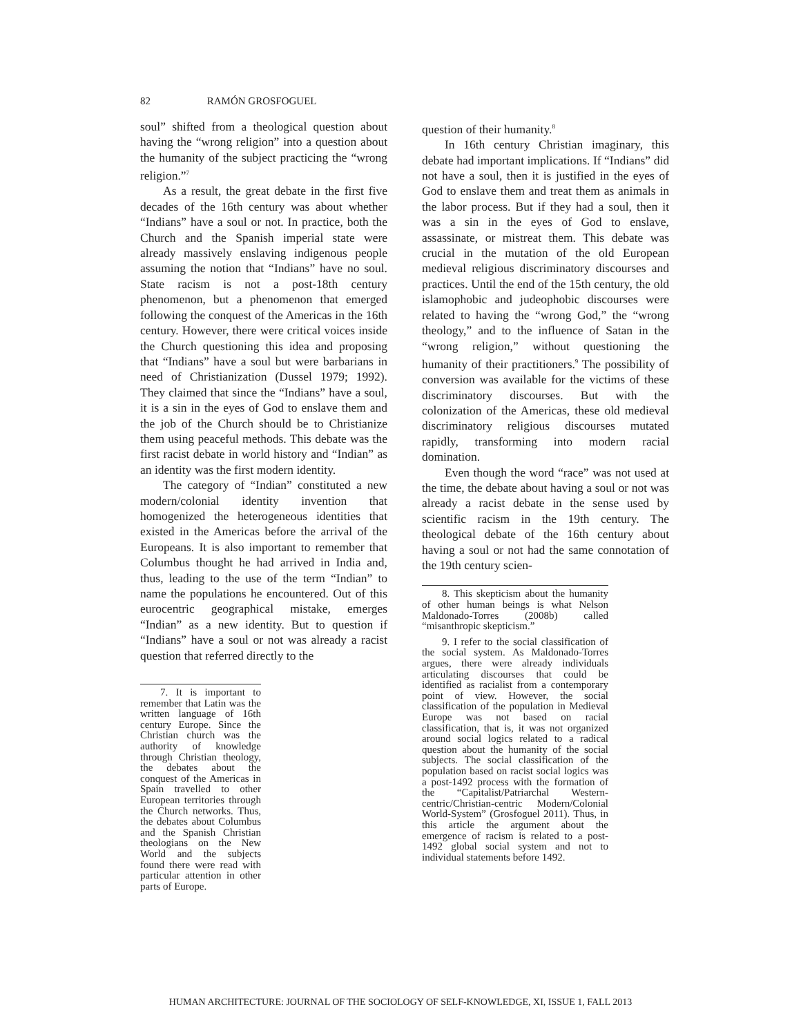82 RAMÓN GROSFOGUEL
soul” shifted from a theological question about having the “wrong religion” into a question about the humanity of the subject practicing the “wrong religion.”<sup>7</sup>
As a result, the great debate in the first five decades of the 16th century was about whether “Indians” have a soul or not. In practice, both the Church and the Spanish imperial state were already massively enslaving indigenous people assuming the notion that “Indians” have no soul. State racism is not a post-18th century phenomenon, but a phenomenon that emerged following the conquest of the Americas in the 16th century. However, there were critical voices inside the Church questioning this idea and proposing that “Indians” have a soul but were barbarians in need of Christianization (Dussel 1979; 1992). They claimed that since the “Indians” have a soul, it is a sin in the eyes of God to enslave them and the job of the Church should be to Christianize them using peaceful methods. This debate was the first racist debate in world history and “Indian” as an identity was the first modern identity.
The category of “Indian” constituted a new modern/colonial identity invention that homogenized the heterogeneous identities that existed in the Americas before the arrival of the Europeans. It is also important to remember that Columbus thought he had arrived in India and, thus, leading to the use of the term “Indian” to name the populations he encountered. Out of this eurocentric geographical mistake, emerges “Indian” as a new identity. But to question if “Indians” have a soul or not was already a racist question that referred directly to the
7. It is important to remember that Latin was the written language of 16th century Europe. Since the Christian church was the authority of knowledge through Christian theology, the debates about the conquest of the Americas in Spain travelled to other European territories through the Church networks. Thus, the debates about Columbus and the Spanish Christian theologians on the New World and the subjects found there were read with particular attention in other parts of Europe.
question of their humanity.<sup>8</sup>
In 16th century Christian imaginary, this debate had important implications. If “Indians” did not have a soul, then it is justified in the eyes of God to enslave them and treat them as animals in the labor process. But if they had a soul, then it was a sin in the eyes of God to enslave, assassinate, or mistreat them. This debate was crucial in the mutation of the old European medieval religious discriminatory discourses and practices. Until the end of the 15th century, the old islamophobic and judeophobic discourses were related to having the “wrong God,” the “wrong theology,” and to the influence of Satan in the “wrong religion,” without questioning the humanity of their practitioners.<sup>9</sup> The possibility of conversion was available for the victims of these discriminatory discourses. But with the colonization of the Americas, these old medieval discriminatory religious discourses mutated rapidly, transforming into modern racial domination.
Even though the word “race” was not used at the time, the debate about having a soul or not was already a racist debate in the sense used by scientific racism in the 19th century. The theological debate of the 16th century about having a soul or not had the same connotation of the 19th century scien-
8. This skepticism about the humanity of other human beings is what Nelson Maldonado-Torres (2008b) called “misanthropic skepticism.”
9. I refer to the social classification of the social system. As Maldonado-Torres argues, there were already individuals articulating discourses that could be identified as racialist from a contemporary point of view. However, the social classification of the population in Medieval Europe was not based on racial classification, that is, it was not organized around social logics related to a radical question about the humanity of the social subjects. The social classification of the population based on racist social logics was a post-1492 process with the formation of the “Capitalist/Patriarchal Western-centric/Christian-centric Modern/Colonial World-System” (Grosfoguel 2011). Thus, in this article the argument about the emergence of racism is related to a post-1492 global social system and not to individual statements before 1492.
HUMAN ARCHITECTURE: JOURNAL OF THE SOCIOLOGY OF SELF-KNOWLEDGE, XI, ISSUE 1, FALL 2013